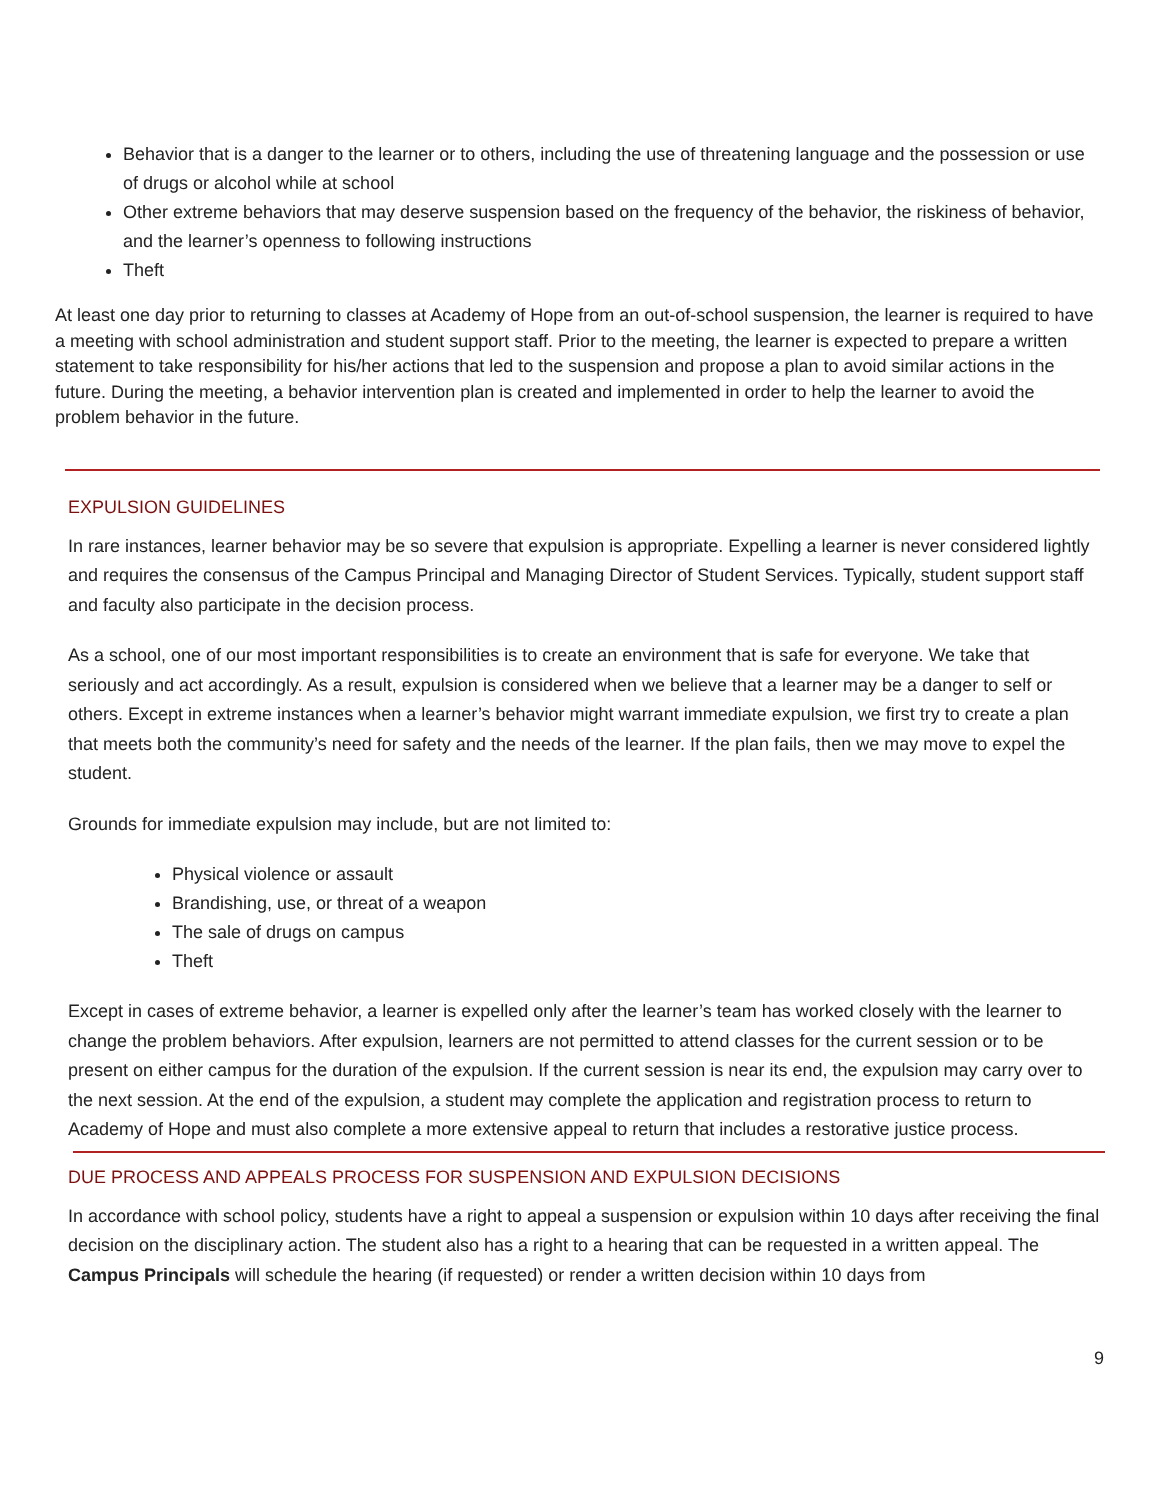Behavior that is a danger to the learner or to others, including the use of threatening language and the possession or use of drugs or alcohol while at school
Other extreme behaviors that may deserve suspension based on the frequency of the behavior, the riskiness of behavior, and the learner’s openness to following instructions
Theft
At least one day prior to returning to classes at Academy of Hope from an out-of-school suspension, the learner is required to have a meeting with school administration and student support staff. Prior to the meeting, the learner is expected to prepare a written statement to take responsibility for his/her actions that led to the suspension and propose a plan to avoid similar actions in the future. During the meeting, a behavior intervention plan is created and implemented in order to help the learner to avoid the problem behavior in the future.
EXPULSION GUIDELINES
In rare instances, learner behavior may be so severe that expulsion is appropriate. Expelling a learner is never considered lightly and requires the consensus of the Campus Principal and Managing Director of Student Services. Typically, student support staff and faculty also participate in the decision process.
As a school, one of our most important responsibilities is to create an environment that is safe for everyone. We take that seriously and act accordingly. As a result, expulsion is considered when we believe that a learner may be a danger to self or others. Except in extreme instances when a learner’s behavior might warrant immediate expulsion, we first try to create a plan that meets both the community’s need for safety and the needs of the learner. If the plan fails, then we may move to expel the student.
Grounds for immediate expulsion may include, but are not limited to:
Physical violence or assault
Brandishing, use, or threat of a weapon
The sale of drugs on campus
Theft
Except in cases of extreme behavior, a learner is expelled only after the learner’s team has worked closely with the learner to change the problem behaviors. After expulsion, learners are not permitted to attend classes for the current session or to be present on either campus for the duration of the expulsion. If the current session is near its end, the expulsion may carry over to the next session. At the end of the expulsion, a student may complete the application and registration process to return to Academy of Hope and must also complete a more extensive appeal to return that includes a restorative justice process.
DUE PROCESS AND APPEALS PROCESS FOR SUSPENSION AND EXPULSION DECISIONS
In accordance with school policy, students have a right to appeal a suspension or expulsion within 10 days after receiving the final decision on the disciplinary action. The student also has a right to a hearing that can be requested in a written appeal. The Campus Principals will schedule the hearing (if requested) or render a written decision within 10 days from
9